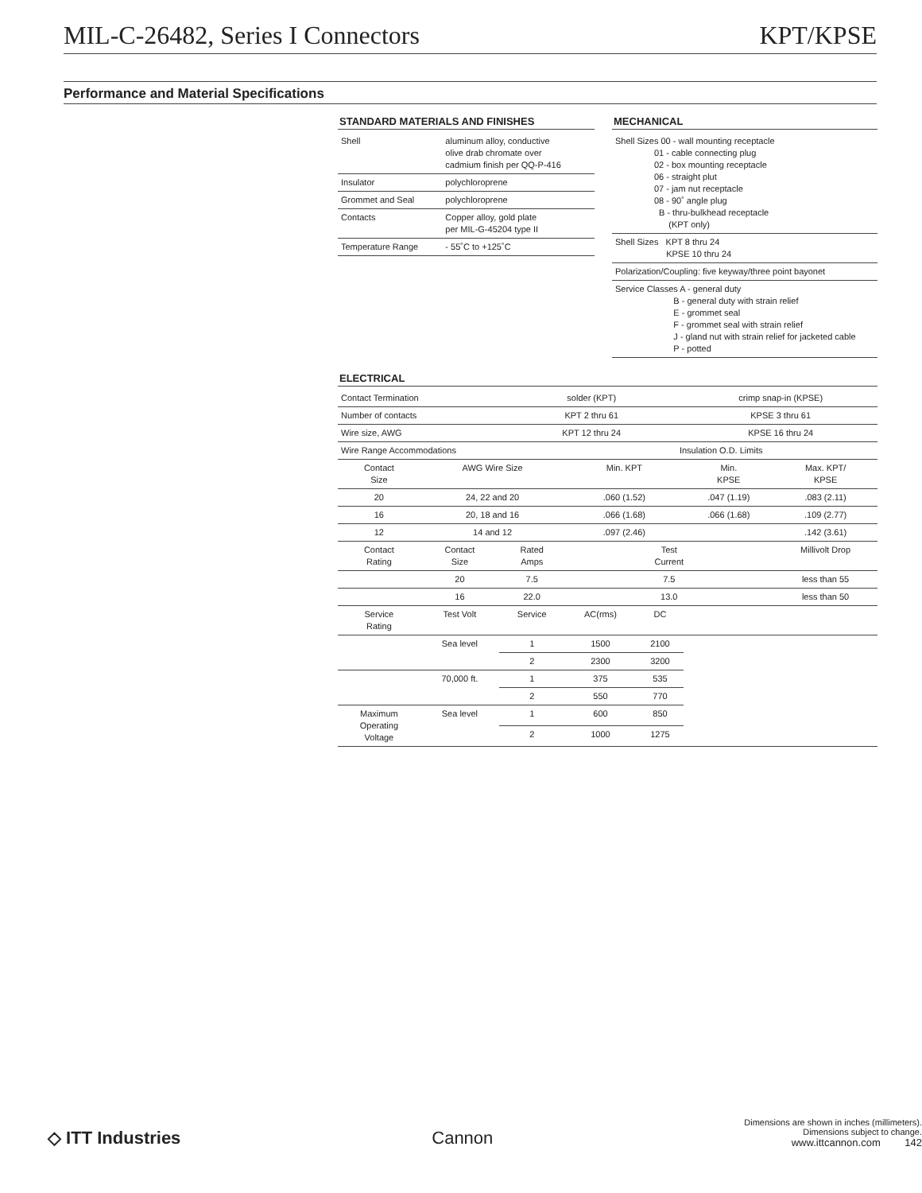MIL-C-26482, Series I Connectors KPT/KPSE
Performance and Material Specifications
STANDARD MATERIALS AND FINISHES
| Shell | aluminum alloy, conductive olive drab chromate over cadmium finish per QQ-P-416 |
| Insulator | polychloroprene |
| Grommet and Seal | polychloroprene |
| Contacts | Copper alloy, gold plate per MIL-G-45204 type II |
| Temperature Range | - 55˚C to +125˚C |
MECHANICAL
| Shell Sizes 00 - wall mounting receptacle 01 - cable connecting plug 02 - box mounting receptacle 06 - straight plut 07 - jam nut receptacle 08 - 90˚ angle plug B - thru-bulkhead receptacle (KPT only) |
| Shell Sizes KPT 8 thru 24 KPSE 10 thru 24 |
| Polarization/Coupling: five keyway/three point bayonet |
| Service Classes A - general duty B - general duty with strain relief E - grommet seal F - grommet seal with strain relief J - gland nut with strain relief for jacketed cable P - potted |
ELECTRICAL
| Contact Termination | | solder (KPT) | | | crimp snap-in (KPSE) | |
| Number of contacts | | KPT 2 thru 61 | | | KPSE 3 thru 61 | |
| Wire size, AWG | | KPT 12 thru 24 | | | KPSE 16 thru 24 | |
| Wire Range Accommodations | | | Insulation O.D. Limits | | | |
| Contact Size | AWG Wire Size | | Min. KPT | | Min. KPSE | Max. KPT/ KPSE |
| 20 | 24, 22 and 20 | | .060 (1.52) | | .047 (1.19) | .083 (2.11) |
| 16 | 20, 18 and 16 | | .066 (1.68) | | .066 (1.68) | .109 (2.77) |
| 12 | 14 and 12 | | .097 (2.46) | | | .142 (3.61) |
| Contact Rating | Contact Size | Rated Amps | Test Current | | | Millivolt Drop |
| | 20 | 7.5 | 7.5 | | | less than 55 |
| | 16 | 22.0 | 13.0 | | | less than 50 |
| Service Rating | Test Volt | Service | AC(rms) | DC | | |
| | Sea level | 1 | 1500 | 2100 | | |
| | | 2 | 2300 | 3200 | | |
| | 70,000 ft. | 1 | 375 | 535 | | |
| | | 2 | 550 | 770 | | |
| Maximum Operating Voltage | Sea level | 1 | 600 | 850 | | |
| | | 2 | 1000 | 1275 | | |
◇ ITT Industries
Cannon
Dimensions are shown in inches (millimeters).
Dimensions subject to change.
www.ittcannon.com 142